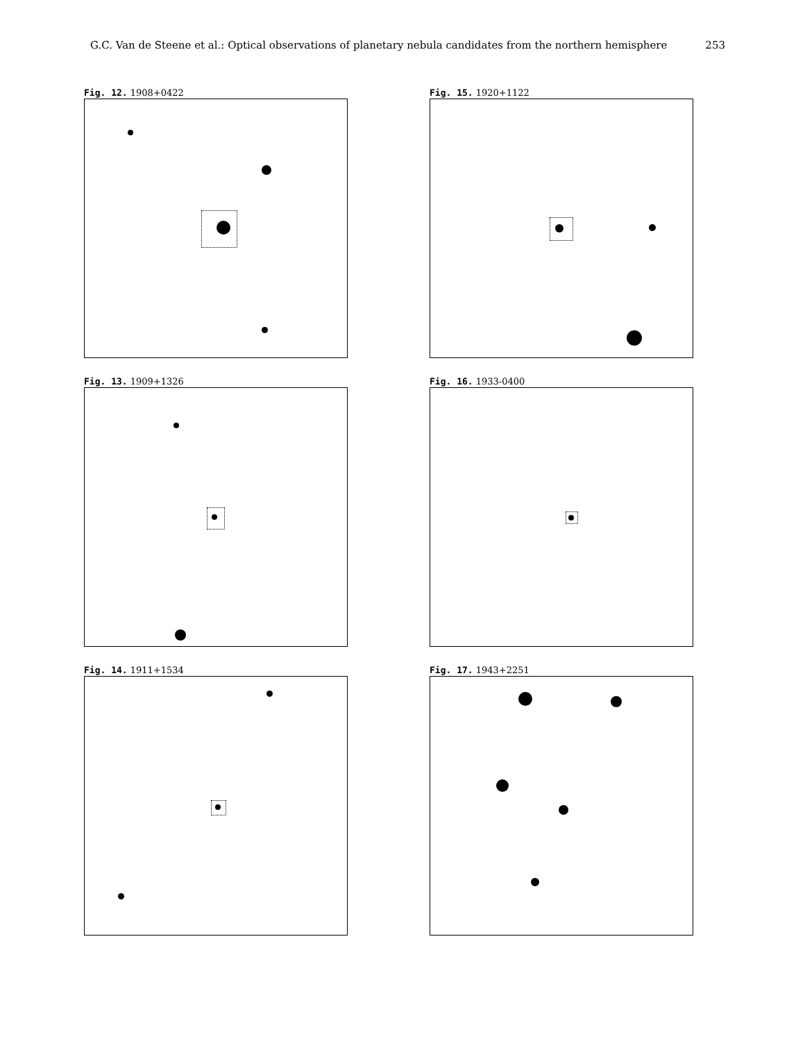G.C. Van de Steene et al.: Optical observations of planetary nebula candidates from the northern hemisphere 253
Fig. 12. 1908+0422
Fig. 15. 1920+1122
Fig. 13. 1909+1326
Fig. 16. 1933-0400
Fig. 14. 1911+1534
Fig. 17. 1943+2251